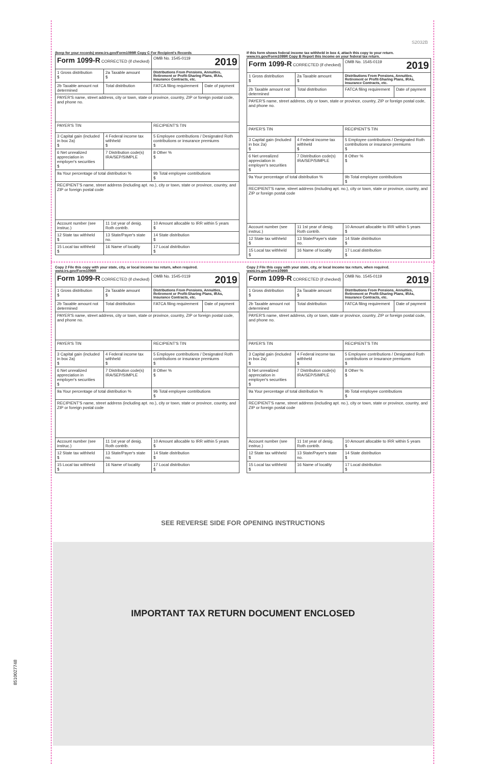S2032B
(keep for your records) www.irs.gov/Form1099R Copy C For Recipient's Records
| Form 1099-R CORRECTED (if checked) | | OMB No. 1545-0119 2019 | |
| 1 Gross distribution $ | 2a Taxable amount $ | Distributions From Pensions, Annuities, Retirement or Profit-Sharing Plans, IRAs, Insurance Contracts, etc. | |
| 2b Taxable amount not determined | Total distribution | FATCA filing requirement | Date of payment |
| PAYER'S name, street address, city or town, state or province, country, ZIP or foreign postal code, and phone no. | | | |
| PAYER'S TIN | | RECIPIENT'S TIN | |
| 3 Capital gain (included in box 2a) $ | 4 Federal income tax withheld $ | 5 Employee contributions / Designated Roth contributions or insurance premiums $ | |
| 6 Net unrealized appreciation in employer's securities $ | 7 Distribution code(s) IRA/SEP/SIMPLE | 8 Other % $ | |
| 9a Your percentage of total distribution % | | 9b Total employee contributions $ | |
| RECIPIENT'S name, street address (including apt. no.), city or town, state or province, country, and ZIP or foreign postal code | | | |
| Account number (see instruc.) | 11 1st year of desig. Roth contrib. | 10 Amount allocable to IRR within 5 years $ | |
| 12 State tax withheld $ | 13 State/Payer's state no. | 14 State distribution $ | |
| 15 Local tax withheld $ | 16 Name of locality | 17 Local distribution $ | |
If this form shows federal income tax withheld in box 4, attach this copy to your return. www.irs.gov/Form1099R Copy B Report this income on your federal tax return.
| Form 1099-R CORRECTED (if checked) | | OMB No. 1545-0119 2019 | |
| 1 Gross distribution $ | 2a Taxable amount $ | Distributions From Pensions, Annuities, Retirement or Profit-Sharing Plans, IRAs, Insurance Contracts, etc. | |
| 2b Taxable amount not determined | Total distribution | FATCA filing requirement | Date of payment |
| PAYER'S name, street address, city or town, state or province, country, ZIP or foreign postal code, and phone no. | | | |
| PAYER'S TIN | | RECIPIENT'S TIN | |
| 3 Capital gain (included in box 2a) $ | 4 Federal income tax withheld $ | 5 Employee contributions / Designated Roth contributions or insurance premiums $ | |
| 6 Net unrealized appreciation in employer's securities $ | 7 Distribution code(s) IRA/SEP/SIMPLE | 8 Other % $ | |
| 9a Your percentage of total distribution % | | 9b Total employee contributions $ | |
| RECIPIENT'S name, street address (including apt. no.), city or town, state or province, country, and ZIP or foreign postal code | | | |
| Account number (see instruc.) | 11 1st year of desig. Roth contrib. | 10 Amount allocable to IRR within 5 years $ | |
| 12 State tax withheld $ | 13 State/Payer's state no. | 14 State distribution $ | |
| 15 Local tax withheld $ | 16 Name of locality | 17 Local distribution $ | |
Copy 2 File this copy with your state, city, or local income tax return, when required. www.irs.gov/Form1099R
| Form 1099-R CORRECTED (if checked) | | OMB No. 1545-0119 2019 | |
| 1 Gross distribution $ | 2a Taxable amount $ | Distributions From Pensions, Annuities, Retirement or Profit-Sharing Plans, IRAs, Insurance Contracts, etc. | |
| 2b Taxable amount not determined | Total distribution | FATCA filing requirement | Date of payment |
| PAYER'S name, street address, city or town, state or province, country, ZIP or foreign postal code, and phone no. | | | |
| PAYER'S TIN | | RECIPIENT'S TIN | |
| 3 Capital gain (included in box 2a) $ | 4 Federal income tax withheld $ | 5 Employee contributions / Designated Roth contributions or insurance premiums $ | |
| 6 Net unrealized appreciation in employer's securities $ | 7 Distribution code(s) IRA/SEP/SIMPLE | 8 Other % $ | |
| 9a Your percentage of total distribution % | | 9b Total employee contributions $ | |
| RECIPIENT'S name, street address (including apt. no.), city or town, state or province, country, and ZIP or foreign postal code | | | |
| Account number (see instruc.) | 11 1st year of desig. Roth contrib. | 10 Amount allocable to IRR within 5 years $ | |
| 12 State tax withheld $ | 13 State/Payer's state no. | 14 State distribution $ | |
| 15 Local tax withheld $ | 16 Name of locality | 17 Local distribution $ | |
Copy 2 File this copy with your state, city, or local income tax return, when required. www.irs.gov/Form1099R
| Form 1099-R CORRECTED (if checked) | | OMB No. 1545-0119 2019 | |
| 1 Gross distribution $ | 2a Taxable amount $ | Distributions From Pensions, Annuities, Retirement or Profit-Sharing Plans, IRAs, Insurance Contracts, etc. | |
| 2b Taxable amount not determined | Total distribution | FATCA filing requirement | Date of payment |
| PAYER'S name, street address, city or town, state or province, country, ZIP or foreign postal code, and phone no. | | | |
| PAYER'S TIN | | RECIPIENT'S TIN | |
| 3 Capital gain (included in box 2a) $ | 4 Federal income tax withheld $ | 5 Employee contributions / Designated Roth contributions or insurance premiums $ | |
| 6 Net unrealized appreciation in employer's securities $ | 7 Distribution code(s) IRA/SEP/SIMPLE | 8 Other % $ | |
| 9a Your percentage of total distribution % | | 9b Total employee contributions $ | |
| RECIPIENT'S name, street address (including apt. no.), city or town, state or province, country, and ZIP or foreign postal code | | | |
| Account number (see instruc.) | 11 1st year of desig. Roth contrib. | 10 Amount allocable to IRR within 5 years $ | |
| 12 State tax withheld $ | 13 State/Payer's state no. | 14 State distribution $ | |
| 15 Local tax withheld $ | 16 Name of locality | 17 Local distribution $ | |
SEE REVERSE SIDE FOR OPENING INSTRUCTIONS
IMPORTANT TAX RETURN DOCUMENT ENCLOSED
8510027748